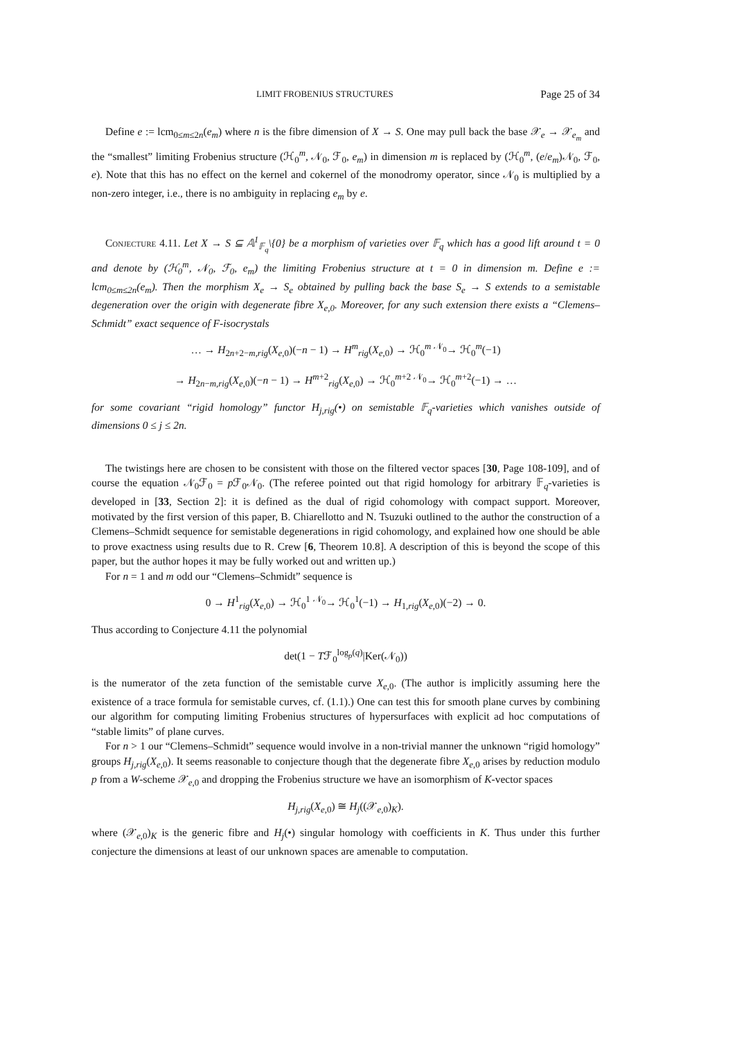LIMIT FROBENIUS STRUCTURES Page 25 of 34
Define e := lcm<sub>0≤m≤2n</sub>(e<sub>m</sub>) where n is the fibre dimension of X → S. One may pull back the base 𝒳<sub>e</sub> → 𝒳<sub>e<sub>m</sub></sub> and the “smallest” limiting Frobenius structure (ℋ<sub>0</sub><sup>m</sup>, 𝒩<sub>0</sub>, ℱ<sub>0</sub>, e<sub>m</sub>) in dimension m is replaced by (ℋ<sub>0</sub><sup>m</sup>, (e/e<sub>m</sub>)𝒩<sub>0</sub>, ℱ<sub>0</sub>, e). Note that this has no effect on the kernel and cokernel of the monodromy operator, since 𝒩<sub>0</sub> is multiplied by a non-zero integer, i.e., there is no ambiguity in replacing e<sub>m</sub> by e.
Conjecture 4.11. Let X → S ⊆ 𝔸<sup>1</sup><sub>𝔽<sub>q</sub></sub>\{0} be a morphism of varieties over 𝔽<sub>q</sub> which has a good lift around t = 0 and denote by (ℋ<sub>0</sub><sup>m</sup>, 𝒩<sub>0</sub>, ℱ<sub>0</sub>, e<sub>m</sub>) the limiting Frobenius structure at t = 0 in dimension m. Define e := lcm<sub>0≤m≤2n</sub>(e<sub>m</sub>). Then the morphism X<sub>e</sub> → S<sub>e</sub> obtained by pulling back the base S<sub>e</sub> → S extends to a semistable degeneration over the origin with degenerate fibre X<sub>e,0</sub>. Moreover, for any such extension there exists a “Clemens–Schmidt” exact sequence of F-isocrystals
… → H<sub>2n+2−m,rig</sub>(X<sub>e,0</sub>)(−n − 1) → H<sup>m</sup><sub>rig</sub>(X<sub>e,0</sub>) → ℋ<sub>0</sub><sup>m</sup> <sup>𝒩<sub>0</sub></sup>→ ℋ<sub>0</sub><sup>m</sup>(−1)
→ H<sub>2n−m,rig</sub>(X<sub>e,0</sub>)(−n − 1) → H<sup>m+2</sup><sub>rig</sub>(X<sub>e,0</sub>) → ℋ<sub>0</sub><sup>m+2</sup> <sup>𝒩<sub>0</sub></sup>→ ℋ<sub>0</sub><sup>m+2</sup>(−1) → …
for some covariant “rigid homology” functor H<sub>j,rig</sub>(•) on semistable 𝔽<sub>q</sub>-varieties which vanishes outside of dimensions 0 ≤ j ≤ 2n.
The twistings here are chosen to be consistent with those on the filtered vector spaces [30, Page 108-109], and of course the equation 𝒩<sub>0</sub>ℱ<sub>0</sub> = p ℱ<sub>0</sub>𝒩<sub>0</sub>. (The referee pointed out that rigid homology for arbitrary 𝔽<sub>q</sub>-varieties is developed in [33, Section 2]: it is defined as the dual of rigid cohomology with compact support. Moreover, motivated by the first version of this paper, B. Chiarellotto and N. Tsuzuki outlined to the author the construction of a Clemens–Schmidt sequence for semistable degenerations in rigid cohomology, and explained how one should be able to prove exactness using results due to R. Crew [6, Theorem 10.8]. A description of this is beyond the scope of this paper, but the author hopes it may be fully worked out and written up.)
For n = 1 and m odd our “Clemens–Schmidt” sequence is
0 → H<sup>1</sup><sub>rig</sub>(X<sub>e,0</sub>) → ℋ<sub>0</sub><sup>1</sup> <sup>𝒩<sub>0</sub></sup>→ ℋ<sub>0</sub><sup>1</sup>(−1) → H<sub>1,rig</sub>(X<sub>e,0</sub>)(−2) → 0.
Thus according to Conjecture 4.11 the polynomial
det(1 − Tℱ<sub>0</sub><sup>log<sub>p</sub>(q)</sup>|Ker(𝒩<sub>0</sub>))
is the numerator of the zeta function of the semistable curve X<sub>e,0</sub>. (The author is implicitly assuming here the existence of a trace formula for semistable curves, cf. (1.1).) One can test this for smooth plane curves by combining our algorithm for computing limiting Frobenius structures of hypersurfaces with explicit ad hoc computations of “stable limits” of plane curves.
For n > 1 our “Clemens–Schmidt” sequence would involve in a non-trivial manner the unknown “rigid homology” groups H<sub>j,rig</sub>(X<sub>e,0</sub>). It seems reasonable to conjecture though that the degenerate fibre X<sub>e,0</sub> arises by reduction modulo p from a W-scheme 𝒳<sub>e,0</sub> and dropping the Frobenius structure we have an isomorphism of K-vector spaces
H<sub>j,rig</sub>(X<sub>e,0</sub>) ≅ H<sub>j</sub>((𝒳<sub>e,0</sub>)<sub>K</sub>).
where (𝒳<sub>e,0</sub>)<sub>K</sub> is the generic fibre and H<sub>j</sub>(•) singular homology with coefficients in K. Thus under this further conjecture the dimensions at least of our unknown spaces are amenable to computation.